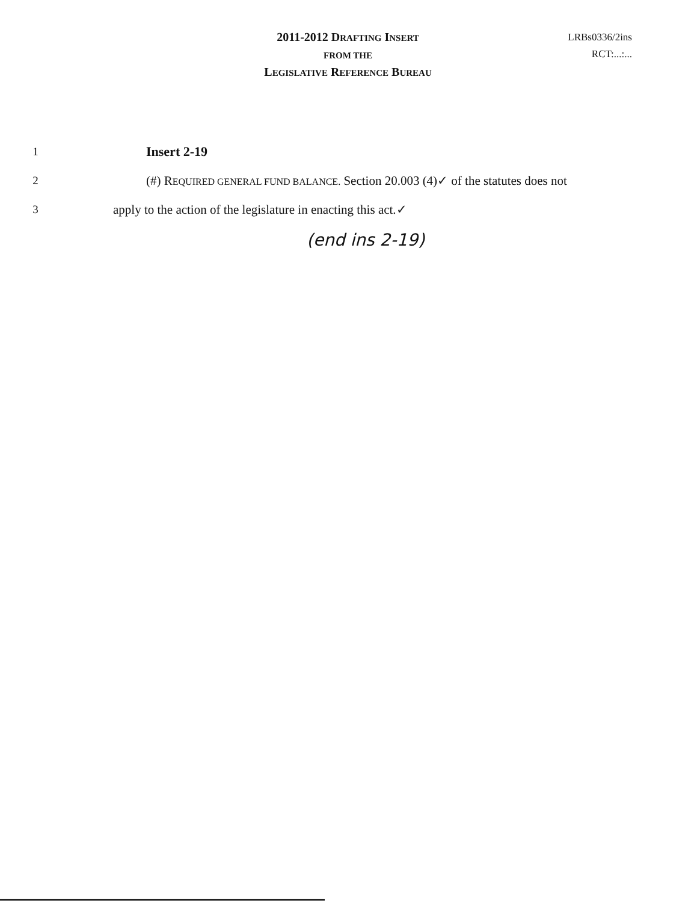2011-2012 DRAFTING INSERT
FROM THE
LEGISLATIVE REFERENCE BUREAU
LRBs0336/2ins
RCT:...:...
1 Insert 2-19
2 (#) REQUIRED GENERAL FUND BALANCE. Section 20.003 (4)✓ of the statutes does not
3 apply to the action of the legislature in enacting this act.✓
(end ins 2-19)